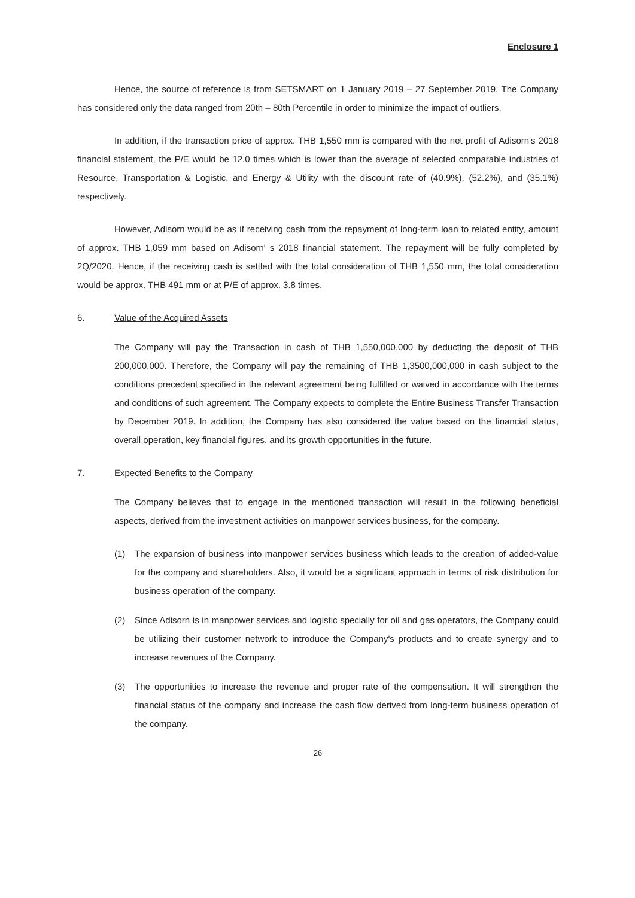Enclosure 1
Hence, the source of reference is from SETSMART on 1 January 2019 – 27 September 2019. The Company has considered only the data ranged from 20th – 80th Percentile in order to minimize the impact of outliers.
In addition, if the transaction price of approx. THB 1,550 mm is compared with the net profit of Adisorn's 2018 financial statement, the P/E would be 12.0 times which is lower than the average of selected comparable industries of Resource, Transportation & Logistic, and Energy & Utility with the discount rate of (40.9%), (52.2%), and (35.1%) respectively.
However, Adisorn would be as if receiving cash from the repayment of long-term loan to related entity, amount of approx. THB 1,059 mm based on Adisorn' s 2018 financial statement. The repayment will be fully completed by 2Q/2020. Hence, if the receiving cash is settled with the total consideration of THB 1,550 mm, the total consideration would be approx. THB 491 mm or at P/E of approx. 3.8 times.
6. Value of the Acquired Assets
The Company will pay the Transaction in cash of THB 1,550,000,000 by deducting the deposit of THB 200,000,000. Therefore, the Company will pay the remaining of THB 1,3500,000,000 in cash subject to the conditions precedent specified in the relevant agreement being fulfilled or waived in accordance with the terms and conditions of such agreement. The Company expects to complete the Entire Business Transfer Transaction by December 2019. In addition, the Company has also considered the value based on the financial status, overall operation, key financial figures, and its growth opportunities in the future.
7. Expected Benefits to the Company
The Company believes that to engage in the mentioned transaction will result in the following beneficial aspects, derived from the investment activities on manpower services business, for the company.
(1) The expansion of business into manpower services business which leads to the creation of added-value for the company and shareholders. Also, it would be a significant approach in terms of risk distribution for business operation of the company.
(2) Since Adisorn is in manpower services and logistic specially for oil and gas operators, the Company could be utilizing their customer network to introduce the Company's products and to create synergy and to increase revenues of the Company.
(3) The opportunities to increase the revenue and proper rate of the compensation. It will strengthen the financial status of the company and increase the cash flow derived from long-term business operation of the company.
26